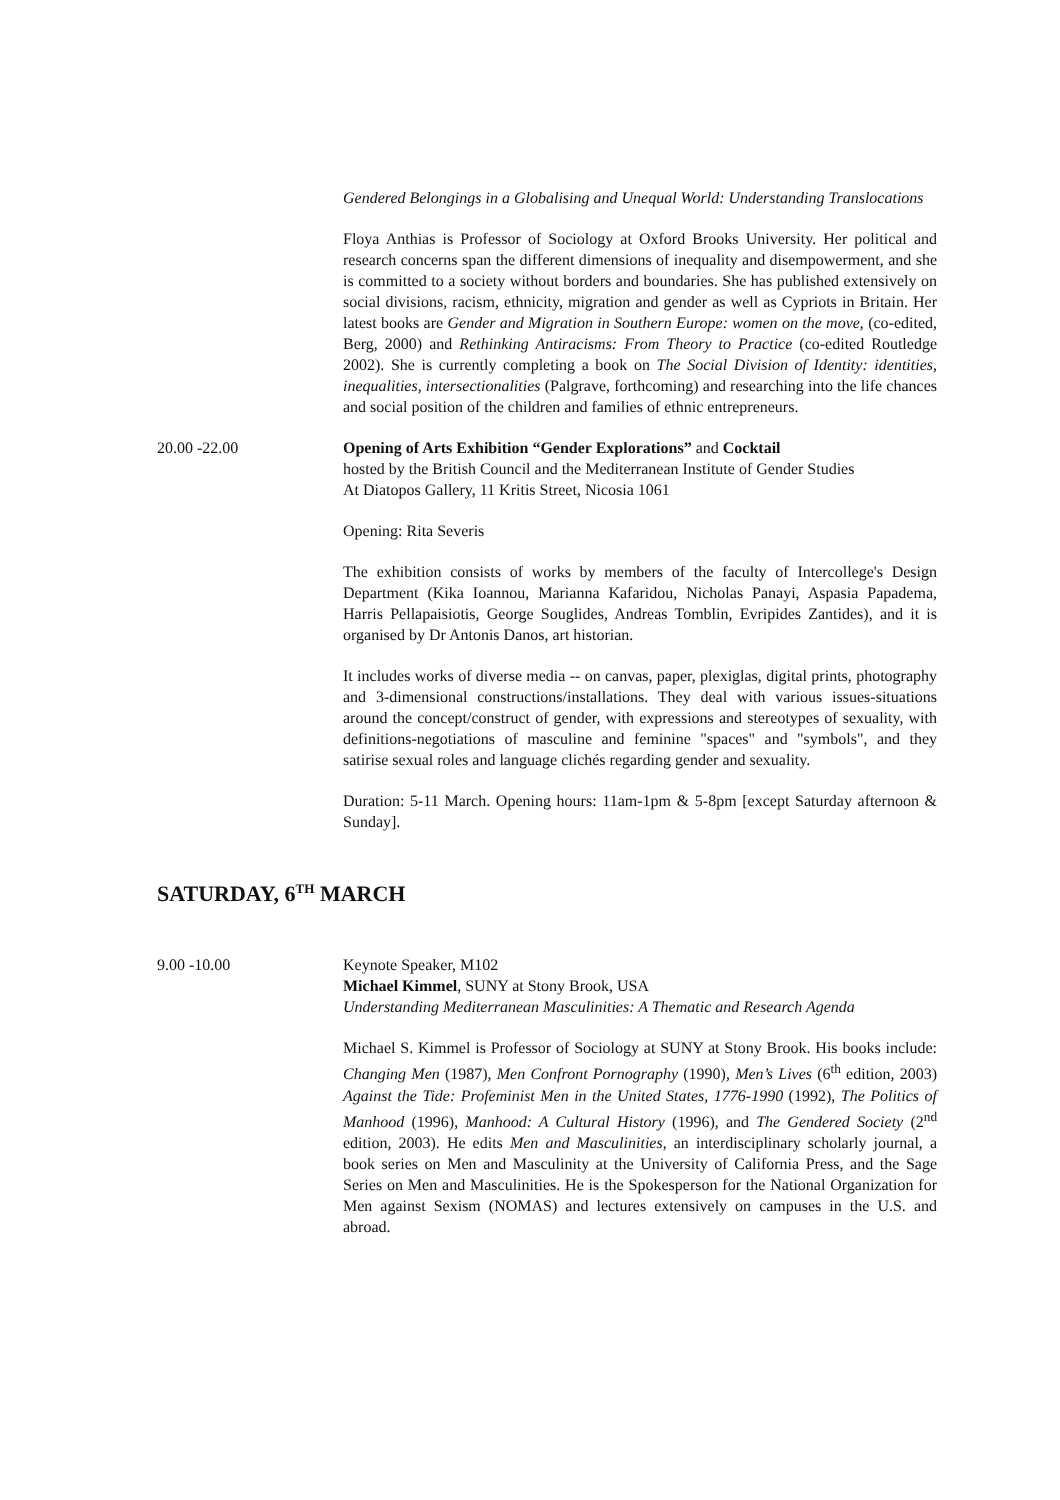Gendered Belongings in a Globalising and Unequal World: Understanding Translocations
Floya Anthias is Professor of Sociology at Oxford Brooks University. Her political and research concerns span the different dimensions of inequality and disempowerment, and she is committed to a society without borders and boundaries. She has published extensively on social divisions, racism, ethnicity, migration and gender as well as Cypriots in Britain. Her latest books are Gender and Migration in Southern Europe: women on the move, (co-edited, Berg, 2000) and Rethinking Antiracisms: From Theory to Practice (co-edited Routledge 2002). She is currently completing a book on The Social Division of Identity: identities, inequalities, intersectionalities (Palgrave, forthcoming) and researching into the life chances and social position of the children and families of ethnic entrepreneurs.
20.00 -22.00 Opening of Arts Exhibition “Gender Explorations” and Cocktail
hosted by the British Council and the Mediterranean Institute of Gender Studies
At Diatopos Gallery, 11 Kritis Street, Nicosia 1061
Opening: Rita Severis
The exhibition consists of works by members of the faculty of Intercollege's Design Department (Kika Ioannou, Marianna Kafaridou, Nicholas Panayi, Aspasia Papadema, Harris Pellapaisiotis, George Souglides, Andreas Tomblin, Evripides Zantides), and it is organised by Dr Antonis Danos, art historian.
It includes works of diverse media -- on canvas, paper, plexiglas, digital prints, photography and 3-dimensional constructions/installations. They deal with various issues-situations around the concept/construct of gender, with expressions and stereotypes of sexuality, with definitions-negotiations of masculine and feminine "spaces" and "symbols", and they satirise sexual roles and language clichés regarding gender and sexuality.
Duration: 5-11 March. Opening hours: 11am-1pm & 5-8pm [except Saturday afternoon & Sunday].
SATURDAY, 6<sup>TH</sup> MARCH
9.00 -10.00 Keynote Speaker, M102
Michael Kimmel, SUNY at Stony Brook, USA
Understanding Mediterranean Masculinities: A Thematic and Research Agenda
Michael S. Kimmel is Professor of Sociology at SUNY at Stony Brook. His books include: Changing Men (1987), Men Confront Pornography (1990), Men’s Lives (6<sup>th</sup> edition, 2003) Against the Tide: Profeminist Men in the United States, 1776-1990 (1992), The Politics of Manhood (1996), Manhood: A Cultural History (1996), and The Gendered Society (2<sup>nd</sup> edition, 2003). He edits Men and Masculinities, an interdisciplinary scholarly journal, a book series on Men and Masculinity at the University of California Press, and the Sage Series on Men and Masculinities. He is the Spokesperson for the National Organization for Men against Sexism (NOMAS) and lectures extensively on campuses in the U.S. and abroad.